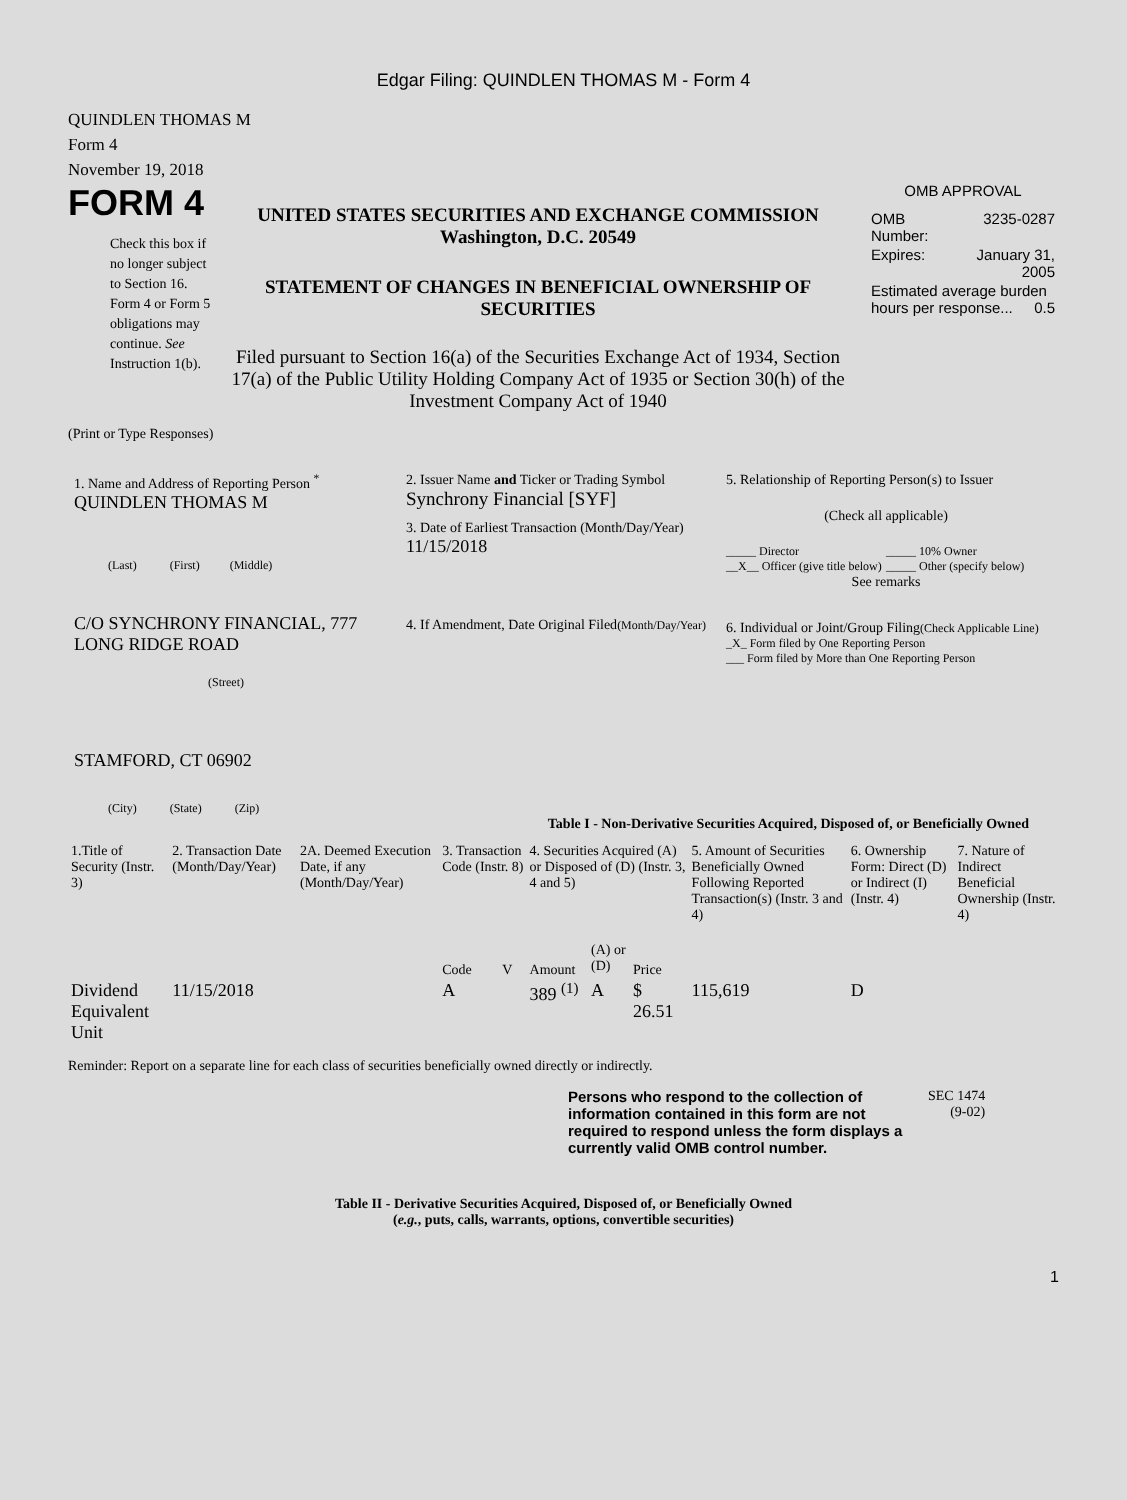Edgar Filing: QUINDLEN THOMAS M - Form 4
QUINDLEN THOMAS M
Form 4
November 19, 2018
FORM 4
Check this box if no longer subject to Section 16. Form 4 or Form 5 obligations may continue. See Instruction 1(b).
UNITED STATES SECURITIES AND EXCHANGE COMMISSION
Washington, D.C. 20549
STATEMENT OF CHANGES IN BENEFICIAL OWNERSHIP OF SECURITIES
Filed pursuant to Section 16(a) of the Securities Exchange Act of 1934, Section 17(a) of the Public Utility Holding Company Act of 1935 or Section 30(h) of the Investment Company Act of 1940
OMB APPROVAL
| OMB Number: | 3235-0287 |
| Expires: | January 31, 2005 |
| Estimated average burden hours per response... 0.5 | |
(Print or Type Responses)
1. Name and Address of Reporting Person <sup>*</sup>
QUINDLEN THOMAS M
(Last) (First) (Middle)
C/O SYNCHRONY FINANCIAL, 777 LONG RIDGE ROAD
(Street)
STAMFORD, CT 06902
(City) (State) (Zip)
2. Issuer Name and Ticker or Trading Symbol
Synchrony Financial [SYF]
3. Date of Earliest Transaction (Month/Day/Year)
11/15/2018
4. If Amendment, Date Original Filed(Month/Day/Year)
5. Relationship of Reporting Person(s) to Issuer
(Check all applicable)
_____ Director
__X__ Officer (give title below)
_____ 10% Owner
_____ Other (specify below)
See remarks
6. Individual or Joint/Group Filing(Check Applicable Line)
_X_ Form filed by One Reporting Person
___ Form filed by More than One Reporting Person
Table I - Non-Derivative Securities Acquired, Disposed of, or Beneficially Owned
| 1.Title of Security (Instr. 3) | 2. Transaction Date (Month/Day/Year) | 2A. Deemed Execution Date, if any (Month/Day/Year) | 3. Transaction Code (Instr. 8) | | 4. Securities Acquired (A) or Disposed of (D) (Instr. 3, 4 and 5) | | | 5. Amount of Securities Beneficially Owned Following Reported Transaction(s) (Instr. 3 and 4) | 6. Ownership Form: Direct (D) or Indirect (I) (Instr. 4) | 7. Nature of Indirect Beneficial Ownership (Instr. 4) |
| --- | --- | --- | --- | --- | --- | --- | --- | --- | --- | --- |
| | | | Code | V | Amount | (A) or (D) | Price | | | |
| Dividend Equivalent Unit | 11/15/2018 | | A | | 389 <sup>(1)</sup> | A | $ 26.51 | 115,619 | D | |
Reminder: Report on a separate line for each class of securities beneficially owned directly or indirectly.
Persons who respond to the collection of information contained in this form are not required to respond unless the form displays a currently valid OMB control number.
SEC 1474
(9-02)
Table II - Derivative Securities Acquired, Disposed of, or Beneficially Owned
(e.g., puts, calls, warrants, options, convertible securities)
1